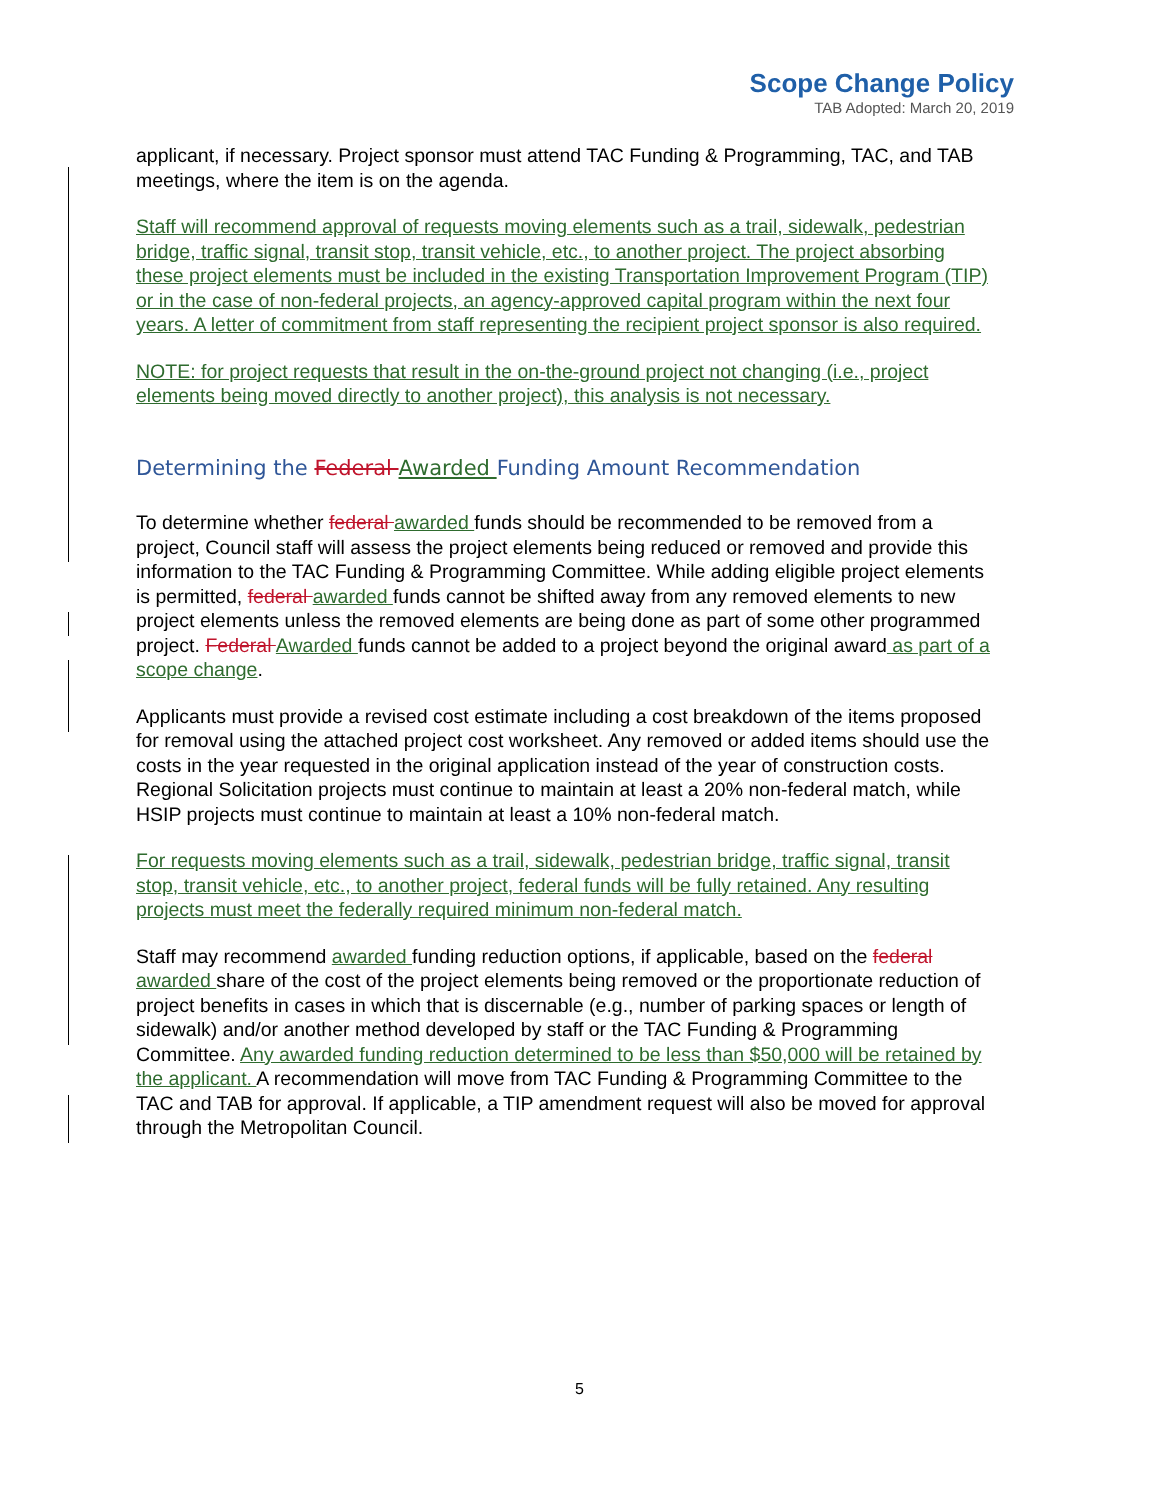Scope Change Policy
TAB Adopted: March 20, 2019
applicant, if necessary. Project sponsor must attend TAC Funding & Programming, TAC, and TAB meetings, where the item is on the agenda.
Staff will recommend approval of requests moving elements such as a trail, sidewalk, pedestrian bridge, traffic signal, transit stop, transit vehicle, etc., to another project. The project absorbing these project elements must be included in the existing Transportation Improvement Program (TIP) or in the case of non-federal projects, an agency-approved capital program within the next four years. A letter of commitment from staff representing the recipient project sponsor is also required.
NOTE: for project requests that result in the on-the-ground project not changing (i.e., project elements being moved directly to another project), this analysis is not necessary.
Determining the Federal Awarded Funding Amount Recommendation
To determine whether federal awarded funds should be recommended to be removed from a project, Council staff will assess the project elements being reduced or removed and provide this information to the TAC Funding & Programming Committee. While adding eligible project elements is permitted, federal awarded funds cannot be shifted away from any removed elements to new project elements unless the removed elements are being done as part of some other programmed project. Federal Awarded funds cannot be added to a project beyond the original award as part of a scope change.
Applicants must provide a revised cost estimate including a cost breakdown of the items proposed for removal using the attached project cost worksheet. Any removed or added items should use the costs in the year requested in the original application instead of the year of construction costs. Regional Solicitation projects must continue to maintain at least a 20% non-federal match, while HSIP projects must continue to maintain at least a 10% non-federal match.
For requests moving elements such as a trail, sidewalk, pedestrian bridge, traffic signal, transit stop, transit vehicle, etc., to another project, federal funds will be fully retained. Any resulting projects must meet the federally required minimum non-federal match.
Staff may recommend awarded funding reduction options, if applicable, based on the federal awarded share of the cost of the project elements being removed or the proportionate reduction of project benefits in cases in which that is discernable (e.g., number of parking spaces or length of sidewalk) and/or another method developed by staff or the TAC Funding & Programming Committee. Any awarded funding reduction determined to be less than $50,000 will be retained by the applicant. A recommendation will move from TAC Funding & Programming Committee to the TAC and TAB for approval. If applicable, a TIP amendment request will also be moved for approval through the Metropolitan Council.
5